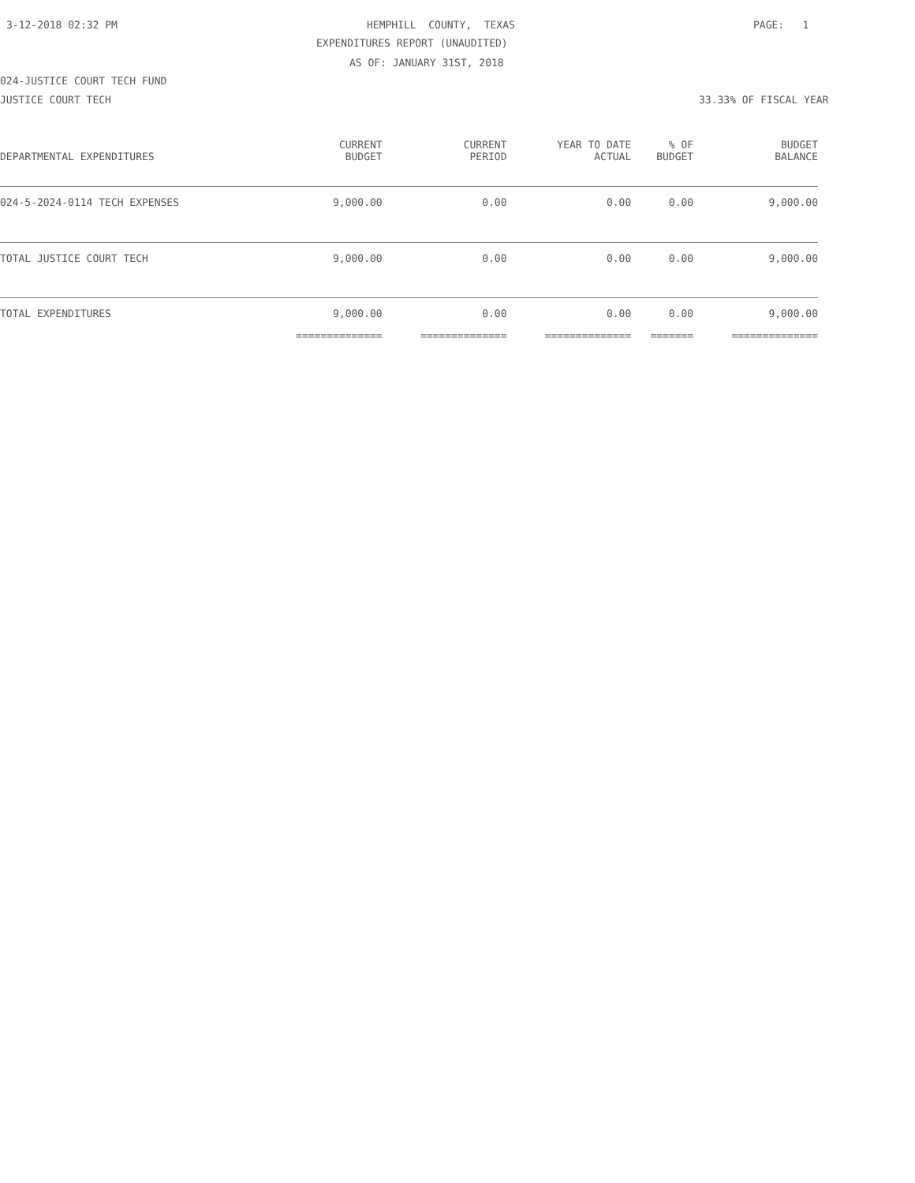3-12-2018 02:32 PM
HEMPHILL COUNTY, TEXAS
PAGE: 1
EXPENDITURES REPORT (UNAUDITED)
AS OF: JANUARY 31ST, 2018
024-JUSTICE COURT TECH FUND
JUSTICE COURT TECH
33.33% OF FISCAL YEAR
| DEPARTMENTAL EXPENDITURES | CURRENT BUDGET | CURRENT PERIOD | YEAR TO DATE ACTUAL | % OF BUDGET | BUDGET BALANCE |
| --- | --- | --- | --- | --- | --- |
| 024-5-2024-0114 TECH EXPENSES | 9,000.00 | 0.00 | 0.00 | 0.00 | 9,000.00 |
| TOTAL JUSTICE COURT TECH | 9,000.00 | 0.00 | 0.00 | 0.00 | 9,000.00 |
| TOTAL EXPENDITURES | 9,000.00 | 0.00 | 0.00 | 0.00 | 9,000.00 |
| | ============== | ============== | ============== | ======= | ============== |